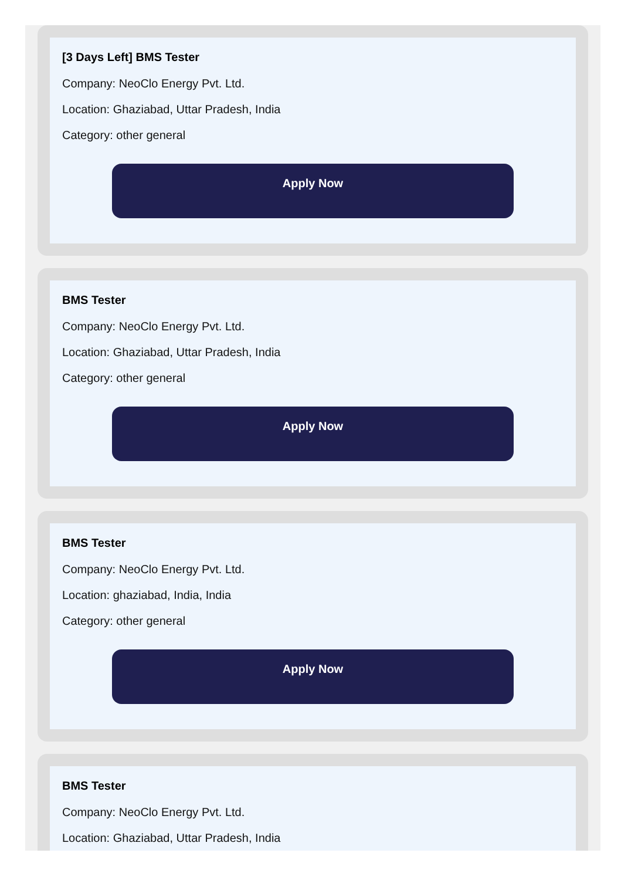[3 Days Left] BMS Tester
Company: NeoClo Energy Pvt. Ltd.
Location: Ghaziabad, Uttar Pradesh, India
Category: other general
Apply Now
BMS Tester
Company: NeoClo Energy Pvt. Ltd.
Location: Ghaziabad, Uttar Pradesh, India
Category: other general
Apply Now
BMS Tester
Company: NeoClo Energy Pvt. Ltd.
Location: ghaziabad, India, India
Category: other general
Apply Now
BMS Tester
Company: NeoClo Energy Pvt. Ltd.
Location: Ghaziabad, Uttar Pradesh, India